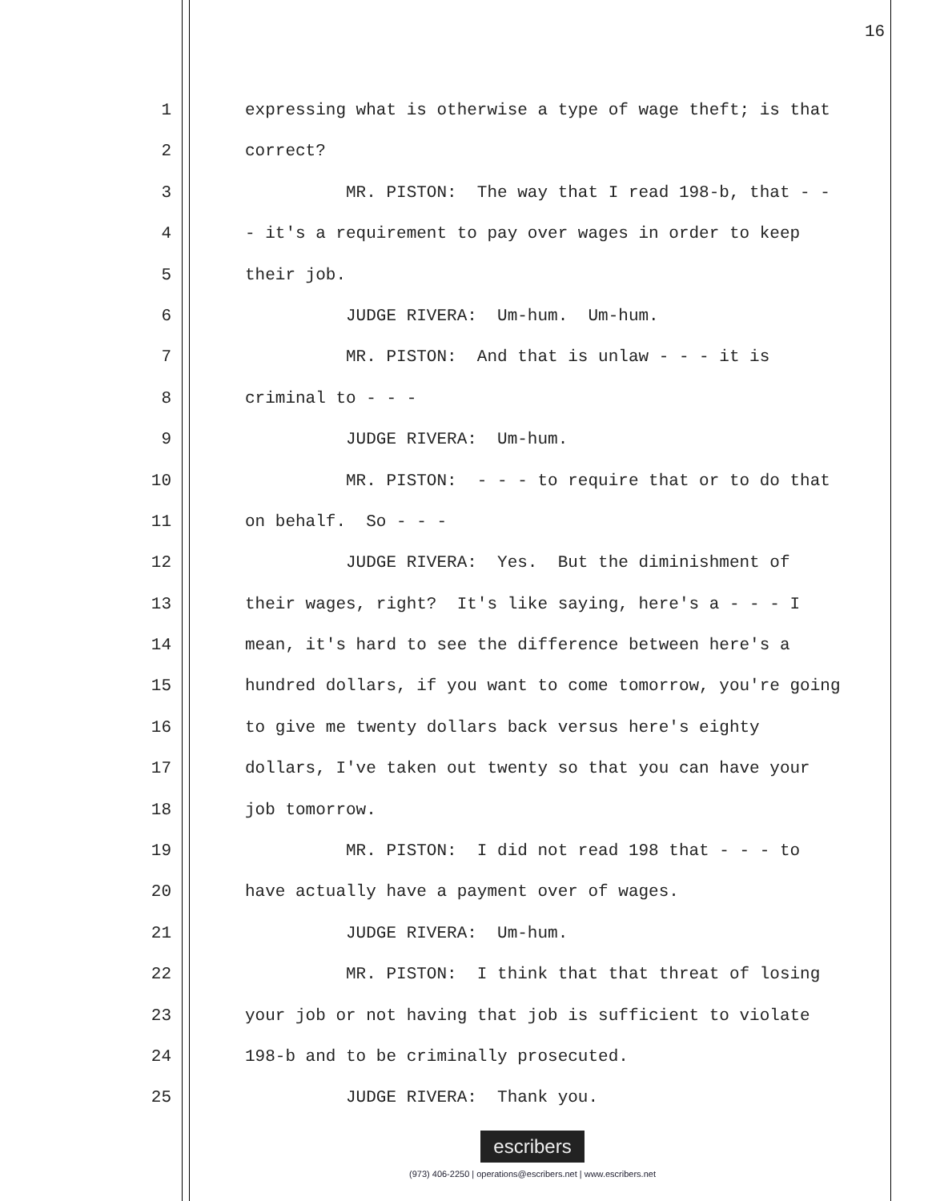16
1 expressing what is otherwise a type of wage theft; is that
2 correct?
3 MR. PISTON: The way that I read 198-b, that - -
4 - it's a requirement to pay over wages in order to keep
5 their job.
6 JUDGE RIVERA: Um-hum. Um-hum.
7 MR. PISTON: And that is unlaw - - - it is
8 criminal to - - -
9 JUDGE RIVERA: Um-hum.
10 MR. PISTON: - - - to require that or to do that
11 on behalf. So - - -
12 JUDGE RIVERA: Yes. But the diminishment of
13 their wages, right? It's like saying, here's a - - - I
14 mean, it's hard to see the difference between here's a
15 hundred dollars, if you want to come tomorrow, you're going
16 to give me twenty dollars back versus here's eighty
17 dollars, I've taken out twenty so that you can have your
18 job tomorrow.
19 MR. PISTON: I did not read 198 that - - - to
20 have actually have a payment over of wages.
21 JUDGE RIVERA: Um-hum.
22 MR. PISTON: I think that that threat of losing
23 your job or not having that job is sufficient to violate
24 198-b and to be criminally prosecuted.
25 JUDGE RIVERA: Thank you.
escribers
(973) 406-2250 | operations@escribers.net | www.escribers.net